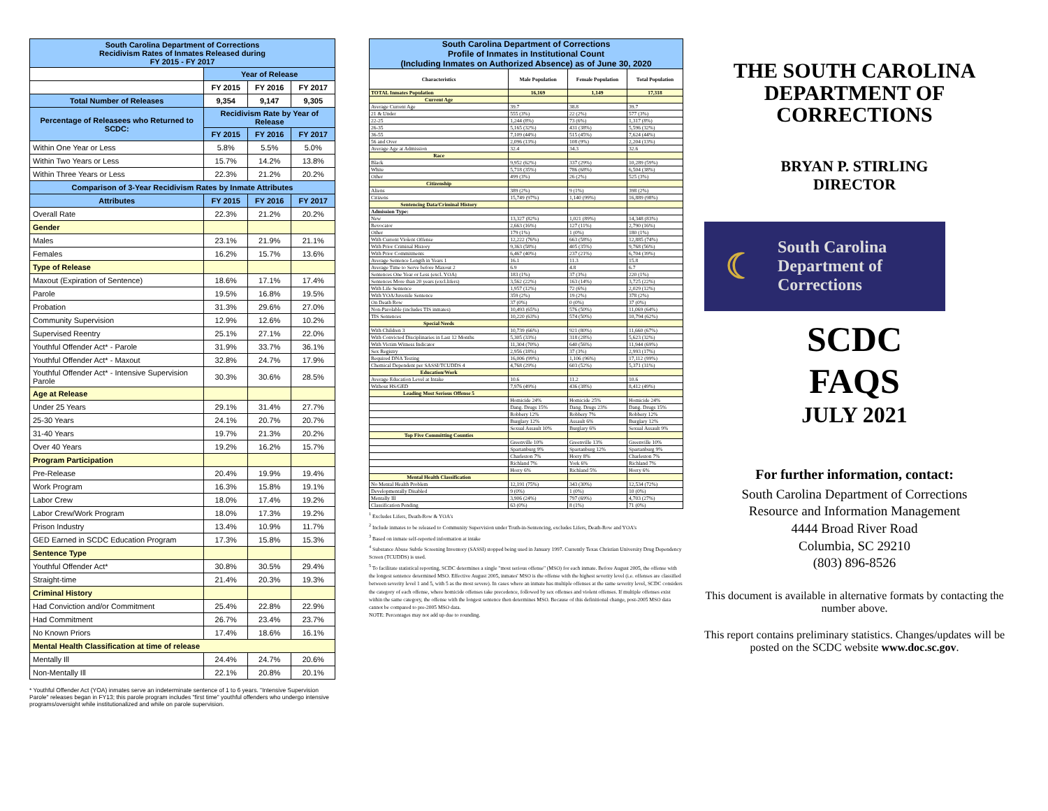| South Carolina Department of Corrections Recidivism Rates of Inmates Released during FY 2015 - FY 2017 | | | |
| | Year of Release | | |
| | FY 2015 | FY 2016 | FY 2017 |
| Total Number of Releases | 9,354 | 9,147 | 9,305 |
| Percentage of Releasees who Returned to SCDC: | Recidivism Rate by Year of Release | | |
| | FY 2015 | FY 2016 | FY 2017 |
| Within One Year or Less | 5.8% | 5.5% | 5.0% |
| Within Two Years or Less | 15.7% | 14.2% | 13.8% |
| Within Three Years or Less | 22.3% | 21.2% | 20.2% |
| Comparison of 3-Year Recidivism Rates by Inmate Attributes | | | |
| Attributes | FY 2015 | FY 2016 | FY 2017 |
| Overall Rate | 22.3% | 21.2% | 20.2% |
| Gender | | | |
| Males | 23.1% | 21.9% | 21.1% |
| Females | 16.2% | 15.7% | 13.6% |
| Type of Release | | | |
| Maxout (Expiration of Sentence) | 18.6% | 17.1% | 17.4% |
| Parole | 19.5% | 16.8% | 19.5% |
| Probation | 31.3% | 29.6% | 27.0% |
| Community Supervision | 12.9% | 12.6% | 10.2% |
| Supervised Reentry | 25.1% | 27.1% | 22.0% |
| Youthful Offender Act* - Parole | 31.9% | 33.7% | 36.1% |
| Youthful Offender Act* - Maxout | 32.8% | 24.7% | 17.9% |
| Youthful Offender Act* - Intensive Supervision Parole | 30.3% | 30.6% | 28.5% |
| Age at Release | | | |
| Under 25 Years | 29.1% | 31.4% | 27.7% |
| 25-30 Years | 24.1% | 20.7% | 20.7% |
| 31-40 Years | 19.7% | 21.3% | 20.2% |
| Over 40 Years | 19.2% | 16.2% | 15.7% |
| Program Participation | | | |
| Pre-Release | 20.4% | 19.9% | 19.4% |
| Work Program | 16.3% | 15.8% | 19.1% |
| Labor Crew | 18.0% | 17.4% | 19.2% |
| Labor Crew/Work Program | 18.0% | 17.3% | 19.2% |
| Prison Industry | 13.4% | 10.9% | 11.7% |
| GED Earned in SCDC Education Program | 17.3% | 15.8% | 15.3% |
| Sentence Type | | | |
| Youthful Offender Act* | 30.8% | 30.5% | 29.4% |
| Straight-time | 21.4% | 20.3% | 19.3% |
| Criminal History | | | |
| Had Conviction and/or Commitment | 25.4% | 22.8% | 22.9% |
| Had Commitment | 26.7% | 23.4% | 23.7% |
| No Known Priors | 17.4% | 18.6% | 16.1% |
| Mental Health Classification at time of release | | | |
| Mentally Ill | 24.4% | 24.7% | 20.6% |
| Non-Mentally Ill | 22.1% | 20.8% | 20.1% |
* Youthful Offender Act (YOA) inmates serve an indeterminate sentence of 1 to 6 years. "Intensive Supervision Parole" releases began in FY13; this parole program includes "first time" youthful offenders who undergo intensive programs/oversight while institutionalized and while on parole supervision.
| South Carolina Department of Corrections Profile of Inmates in Institutional Count (Including Inmates on Authorized Absence) as of June 30, 2020 | | | |
| Characteristics | Male Population | Female Population | Total Population |
| TOTAL Inmates Population | 16,169 | 1,149 | 17,318 |
| Current Age | | | |
| Average Current Age | 39.7 | 38.8 | 39.7 |
| 21 & Under | 555 (3%) | 22 (2%) | 577 (3%) |
| 22-25 | 1,244 (8%) | 73 (6%) | 1,317 (8%) |
| 26-35 | 5,165 (32%) | 431 (38%) | 5,596 (32%) |
| 36-55 | 7,109 (44%) | 515 (45%) | 7,624 (44%) |
| 56 and Over | 2,096 (13%) | 108 (9%) | 2,204 (13%) |
| Average Age at Admission | 32.4 | 34.3 | 32.6 |
| Race | | | |
| Black | 9,952 (62%) | 337 (29%) | 10,289 (59%) |
| White | 5,718 (35%) | 786 (68%) | 6,504 (38%) |
| Other | 499 (3%) | 26 (2%) | 525 (3%) |
| Citizenship | | | |
| Aliens | 389 (2%) | 9 (1%) | 398 (2%) |
| Citizens | 15,749 (97%) | 1,140 (99%) | 16,889 (98%) |
| Sentencing Data/Criminal History | | | |
| Admission Type: | | | |
| New | 13,327 (82%) | 1,021 (89%) | 14,348 (83%) |
| Revocator | 2,663 (16%) | 127 (11%) | 2,790 (16%) |
| Other | 179 (1%) | 1 (0%) | 180 (1%) |
| With Current Violent Offense | 12,222 (76%) | 663 (58%) | 12,885 (74%) |
| With Prior Criminal History | 9,363 (58%) | 405 (35%) | 9,768 (56%) |
| With Prior Commitments | 6,467 (40%) | 237 (21%) | 6,704 (39%) |
| Average Sentence Length in Years 1 | 16.1 | 11.3 | 15.8 |
| Average Time to Serve before Maxout 2 | 6.9 | 4.8 | 6.7 |
| Sentences One Year or Less (excl. YOA) | 183 (1%) | 37 (3%) | 220 (1%) |
| Sentences More than 20 years (excl.lifers) | 3,562 (22%) | 163 (14%) | 3,725 (22%) |
| With Life Sentence | 1,957 (12%) | 72 (6%) | 2,029 (12%) |
| With YOA/Juvenile Sentence | 359 (2%) | 19 (2%) | 378 (2%) |
| On Death Row | 37 (0%) | 0 (0%) | 37 (0%) |
| Non-Parolable (includes TIS inmates) | 10,493 (65%) | 576 (50%) | 11,069 (64%) |
| TIS Sentences | 10,220 (63%) | 574 (50%) | 10,794 (62%) |
| Special Needs | | | |
| With Children 3 | 10,739 (66%) | 921 (80%) | 11,660 (67%) |
| With Convicted Disciplinaries in Last 12 Months | 5,305 (33%) | 318 (28%) | 5,623 (32%) |
| With Victim Witness Indicator | 11,304 (70%) | 640 (56%) | 11,944 (69%) |
| Sex Registry | 2,956 (18%) | 37 (3%) | 2,993 (17%) |
| Required DNA Testing | 16,006 (99%) | 1,106 (96%) | 17,112 (99%) |
| Chemical Dependent per SASSI/TCUDDS 4 | 4,768 (29%) | 603 (52%) | 5,371 (31%) |
| Education/Work | | | |
| Average Education Level at Intake | 10.6 | 11.2 | 10.6 |
| Without HS/GED | 7,976 (49%) | 436 (38%) | 8,412 (49%) |
| Leading Most Serious Offense 5 | | | |
| | Homicide 24% | Homicide 25% | Homicide 24% |
| | Dang. Drugs 15% | Dang. Drugs 23% | Dang. Drugs 15% |
| | Robbery 12% | Robbery 7% | Robbery 12% |
| | Burglary 12% | Assault 6% | Burglary 12% |
| | Sexual Assault 10% | Burglary 6% | Sexual Assault 9% |
| Top Five Committing Counties | | | |
| | Greenville 10% | Greenville 13% | Greenville 10% |
| | Spartanburg 9% | Spartanburg 12% | Spartanburg 9% |
| | Charleston 7% | Horry 8% | Charleston 7% |
| | Richland 7% | York 6% | Richland 7% |
| | Horry 6% | Richland 5% | Horry 6% |
| Mental Health Classification | | | |
| No Mental Health Problem | 12,191 (75%) | 343 (30%) | 12,534 (72%) |
| Developmentally Disabled | 9 (0%) | 1 (0%) | 10 (0%) |
| Mentally Ill | 3,906 (24%) | 797 (69%) | 4,703 (27%) |
| Classification Pending | 63 (0%) | 8 (1%) | 71 (0%) |
<sup>1</sup> Excludes Lifers, Death-Row & YOA's
<sup>2</sup> Include inmates to be released to Community Supervision under Truth-in-Sentencing, excludes Lifers, Death-Row and YOA's
<sup>3</sup> Based on inmate self-reported information at intake
<sup>4</sup> Substance Abuse Subtle Screening Inventory (SASSI) stopped being used in January 1997. Currently Texas Christian University Drug Dependency Screen (TCUDDS) is used.
<sup>5</sup> To facilitate statistical reporting, SCDC determines a single "most serious offense" (MSO) for each inmate. Before August 2005, the offense with the longest sentence determined MSO. Effective August 2005, inmates' MSO is the offense with the highest severity level (i.e. offenses are classified between severity level 1 and 5, with 5 as the most severe). In cases where an inmate has multiple offenses at the same severity level, SCDC considers the category of each offense, where homicide offenses take precedence, followed by sex offenses and violent offenses. If multiple offenses exist within the same category, the offense with the longest sentence then determines MSO. Because of this definitional change, post-2005 MSO data cannot be compared to pre-2005 MSO data.
NOTE: Percentages may not add up due to rounding.
THE SOUTH CAROLINA
DEPARTMENT OF
CORRECTIONS
BRYAN P. STIRLING
DIRECTOR
☾ South Carolina
Department of
Corrections
SCDC
FAQS
JULY 2021
For further information, contact:
South Carolina Department of Corrections
Resource and Information Management
4444 Broad River Road
Columbia, SC 29210
(803) 896-8526
This document is available in alternative formats by contacting the number above.
This report contains preliminary statistics. Changes/updates will be posted on the SCDC website www.doc.sc.gov.